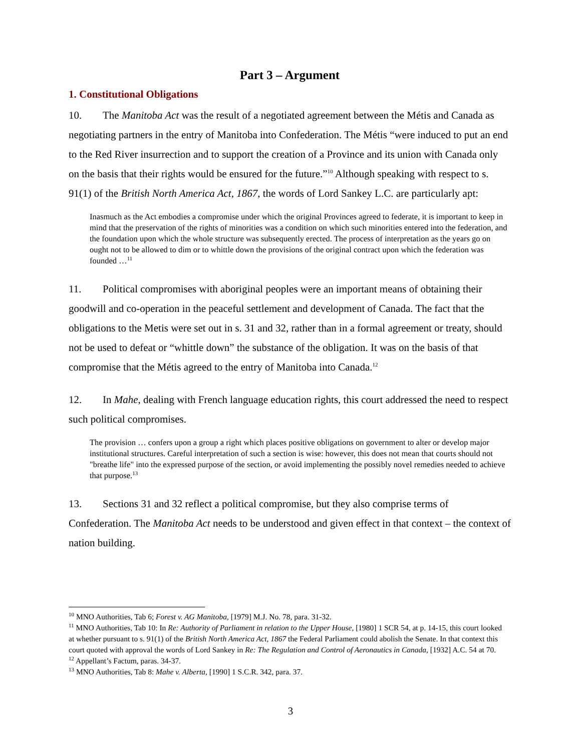Part 3 – Argument
1. Constitutional Obligations
10. The Manitoba Act was the result of a negotiated agreement between the Métis and Canada as negotiating partners in the entry of Manitoba into Confederation. The Métis “were induced to put an end to the Red River insurrection and to support the creation of a Province and its union with Canada only on the basis that their rights would be ensured for the future.”<sup>10</sup> Although speaking with respect to s. 91(1) of the British North America Act, 1867, the words of Lord Sankey L.C. are particularly apt:
Inasmuch as the Act embodies a compromise under which the original Provinces agreed to federate, it is important to keep in mind that the preservation of the rights of minorities was a condition on which such minorities entered into the federation, and the foundation upon which the whole structure was subsequently erected. The process of interpretation as the years go on ought not to be allowed to dim or to whittle down the provisions of the original contract upon which the federation was founded …<sup>11</sup>
11. Political compromises with aboriginal peoples were an important means of obtaining their goodwill and co-operation in the peaceful settlement and development of Canada. The fact that the obligations to the Metis were set out in s. 31 and 32, rather than in a formal agreement or treaty, should not be used to defeat or “whittle down” the substance of the obligation. It was on the basis of that compromise that the Métis agreed to the entry of Manitoba into Canada.<sup>12</sup>
12. In Mahe, dealing with French language education rights, this court addressed the need to respect such political compromises.
The provision … confers upon a group a right which places positive obligations on government to alter or develop major institutional structures. Careful interpretation of such a section is wise: however, this does not mean that courts should not "breathe life" into the expressed purpose of the section, or avoid implementing the possibly novel remedies needed to achieve that purpose.<sup>13</sup>
13. Sections 31 and 32 reflect a political compromise, but they also comprise terms of Confederation. The Manitoba Act needs to be understood and given effect in that context – the context of nation building.
<sup>10</sup> MNO Authorities, Tab 6; Forest v. AG Manitoba, [1979] M.J. No. 78, para. 31-32.
<sup>11</sup> MNO Authorities, Tab 10: In Re: Authority of Parliament in relation to the Upper House, [1980] 1 SCR 54, at p. 14-15, this court looked at whether pursuant to s. 91(1) of the British North America Act, 1867 the Federal Parliament could abolish the Senate. In that context this court quoted with approval the words of Lord Sankey in Re: The Regulation and Control of Aeronautics in Canada, [1932] A.C. 54 at 70.
<sup>12</sup> Appellant’s Factum, paras. 34-37.
<sup>13</sup> MNO Authorities, Tab 8: Mahe v. Alberta, [1990] 1 S.C.R. 342, para. 37.
3